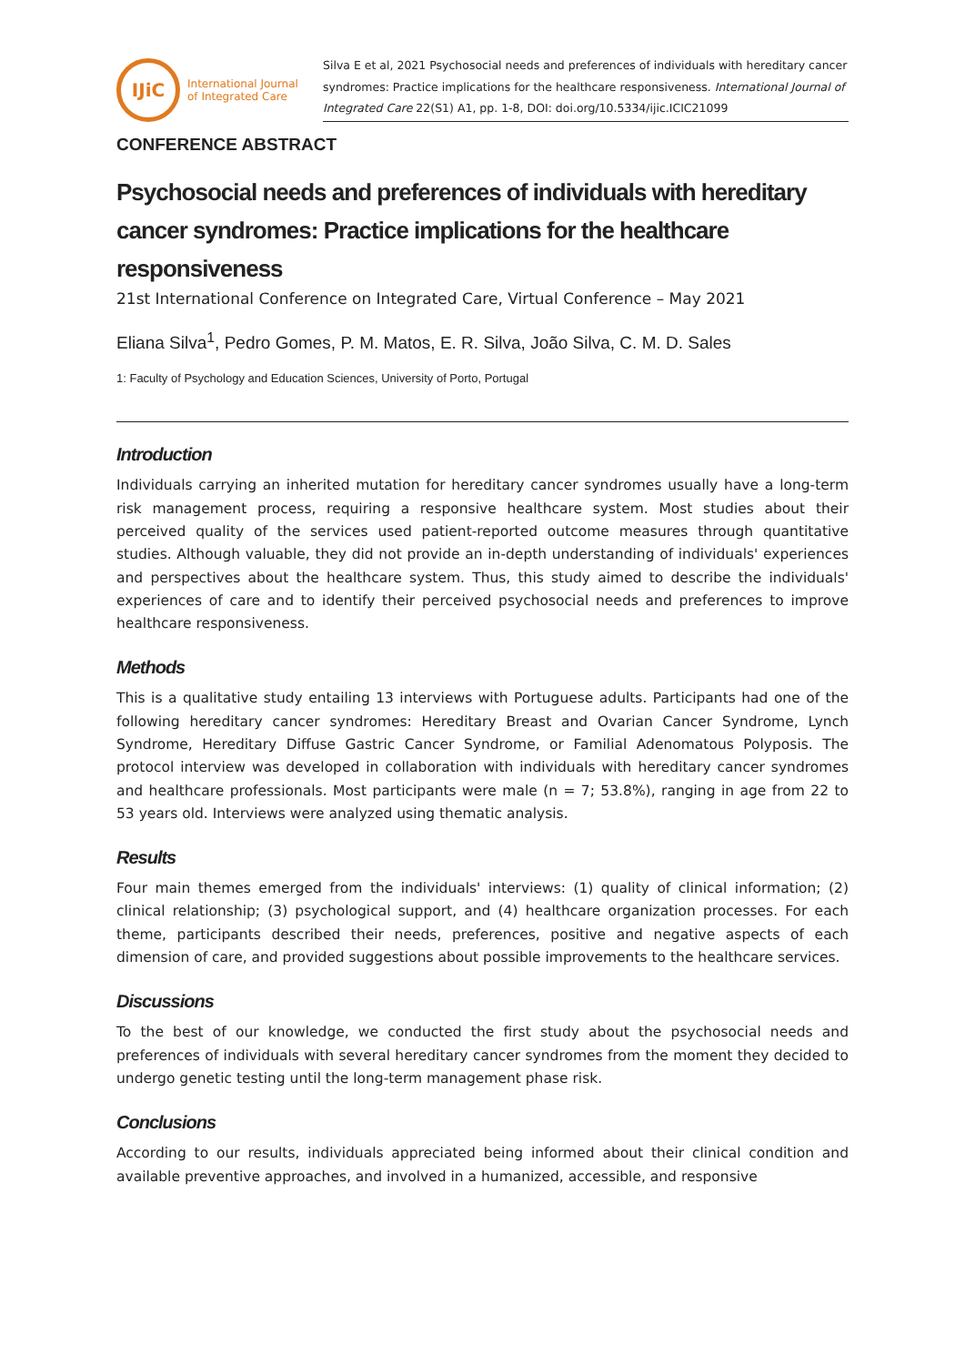IJiC
International Journal
of Integrated Care
Silva E et al, 2021 Psychosocial needs and preferences of individuals with hereditary cancer syndromes: Practice implications for the healthcare responsiveness. International Journal of Integrated Care 22(S1) A1, pp. 1-8, DOI: doi.org/10.5334/ijic.ICIC21099
CONFERENCE ABSTRACT
Psychosocial needs and preferences of individuals with hereditary cancer syndromes: Practice implications for the healthcare responsiveness
21st International Conference on Integrated Care, Virtual Conference – May 2021
Eliana Silva<sup>1</sup>, Pedro Gomes, P. M. Matos, E. R. Silva, João Silva, C. M. D. Sales
1: Faculty of Psychology and Education Sciences, University of Porto, Portugal
Introduction
Individuals carrying an inherited mutation for hereditary cancer syndromes usually have a long-term risk management process, requiring a responsive healthcare system. Most studies about their perceived quality of the services used patient-reported outcome measures through quantitative studies. Although valuable, they did not provide an in-depth understanding of individuals' experiences and perspectives about the healthcare system. Thus, this study aimed to describe the individuals' experiences of care and to identify their perceived psychosocial needs and preferences to improve healthcare responsiveness.
Methods
This is a qualitative study entailing 13 interviews with Portuguese adults. Participants had one of the following hereditary cancer syndromes: Hereditary Breast and Ovarian Cancer Syndrome, Lynch Syndrome, Hereditary Diffuse Gastric Cancer Syndrome, or Familial Adenomatous Polyposis. The protocol interview was developed in collaboration with individuals with hereditary cancer syndromes and healthcare professionals. Most participants were male (n = 7; 53.8%), ranging in age from 22 to 53 years old. Interviews were analyzed using thematic analysis.
Results
Four main themes emerged from the individuals' interviews: (1) quality of clinical information; (2) clinical relationship; (3) psychological support, and (4) healthcare organization processes. For each theme, participants described their needs, preferences, positive and negative aspects of each dimension of care, and provided suggestions about possible improvements to the healthcare services.
Discussions
To the best of our knowledge, we conducted the first study about the psychosocial needs and preferences of individuals with several hereditary cancer syndromes from the moment they decided to undergo genetic testing until the long-term management phase risk.
Conclusions
According to our results, individuals appreciated being informed about their clinical condition and available preventive approaches, and involved in a humanized, accessible, and responsive